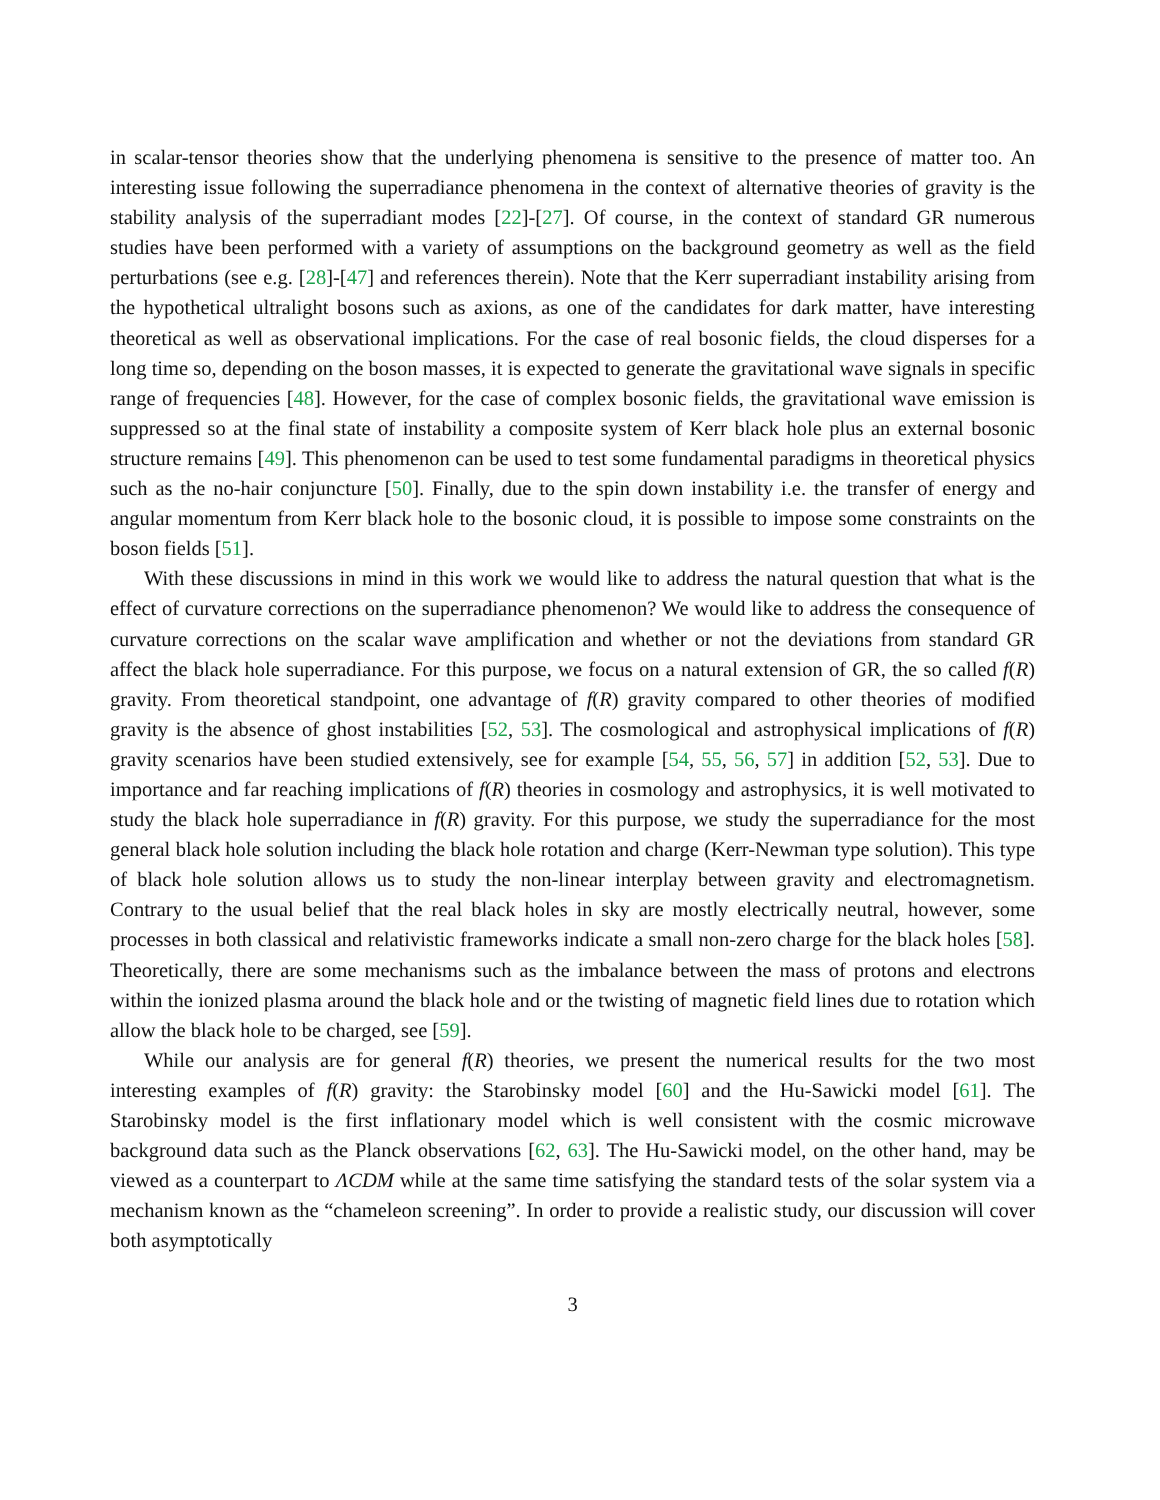in scalar-tensor theories show that the underlying phenomena is sensitive to the presence of matter too. An interesting issue following the superradiance phenomena in the context of alternative theories of gravity is the stability analysis of the superradiant modes [22]-[27]. Of course, in the context of standard GR numerous studies have been performed with a variety of assumptions on the background geometry as well as the field perturbations (see e.g. [28]-[47] and references therein). Note that the Kerr superradiant instability arising from the hypothetical ultralight bosons such as axions, as one of the candidates for dark matter, have interesting theoretical as well as observational implications. For the case of real bosonic fields, the cloud disperses for a long time so, depending on the boson masses, it is expected to generate the gravitational wave signals in specific range of frequencies [48]. However, for the case of complex bosonic fields, the gravitational wave emission is suppressed so at the final state of instability a composite system of Kerr black hole plus an external bosonic structure remains [49]. This phenomenon can be used to test some fundamental paradigms in theoretical physics such as the no-hair conjuncture [50]. Finally, due to the spin down instability i.e. the transfer of energy and angular momentum from Kerr black hole to the bosonic cloud, it is possible to impose some constraints on the boson fields [51].
With these discussions in mind in this work we would like to address the natural question that what is the effect of curvature corrections on the superradiance phenomenon? We would like to address the consequence of curvature corrections on the scalar wave amplification and whether or not the deviations from standard GR affect the black hole superradiance. For this purpose, we focus on a natural extension of GR, the so called f(R) gravity. From theoretical standpoint, one advantage of f(R) gravity compared to other theories of modified gravity is the absence of ghost instabilities [52, 53]. The cosmological and astrophysical implications of f(R) gravity scenarios have been studied extensively, see for example [54, 55, 56, 57] in addition [52, 53]. Due to importance and far reaching implications of f(R) theories in cosmology and astrophysics, it is well motivated to study the black hole superradiance in f(R) gravity. For this purpose, we study the superradiance for the most general black hole solution including the black hole rotation and charge (Kerr-Newman type solution). This type of black hole solution allows us to study the non-linear interplay between gravity and electromagnetism. Contrary to the usual belief that the real black holes in sky are mostly electrically neutral, however, some processes in both classical and relativistic frameworks indicate a small non-zero charge for the black holes [58]. Theoretically, there are some mechanisms such as the imbalance between the mass of protons and electrons within the ionized plasma around the black hole and or the twisting of magnetic field lines due to rotation which allow the black hole to be charged, see [59].
While our analysis are for general f(R) theories, we present the numerical results for the two most interesting examples of f(R) gravity: the Starobinsky model [60] and the Hu-Sawicki model [61]. The Starobinsky model is the first inflationary model which is well consistent with the cosmic microwave background data such as the Planck observations [62, 63]. The Hu-Sawicki model, on the other hand, may be viewed as a counterpart to ΛCDM while at the same time satisfying the standard tests of the solar system via a mechanism known as the “chameleon screening”. In order to provide a realistic study, our discussion will cover both asymptotically
3